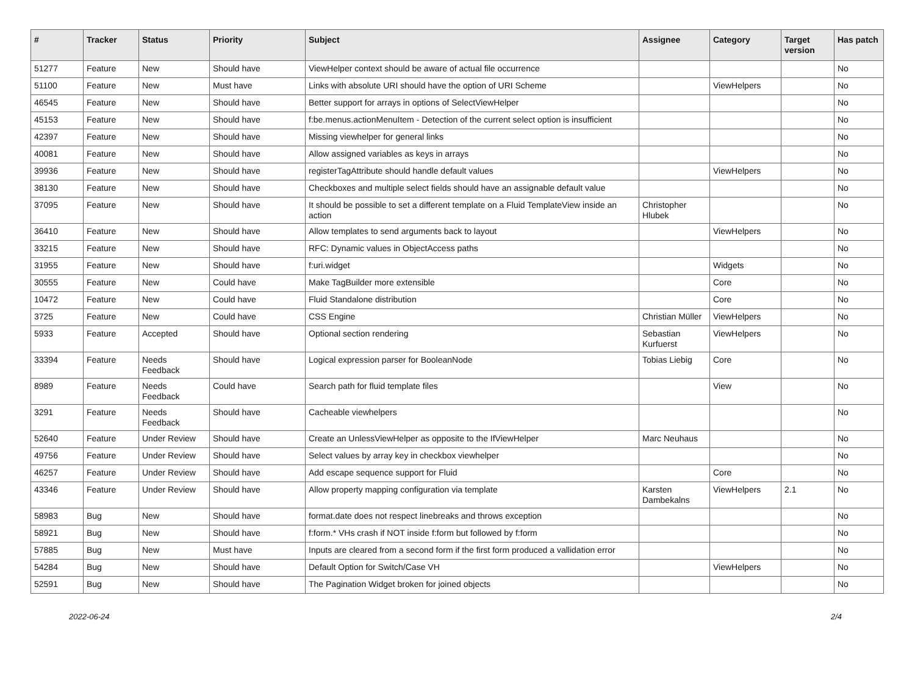| # | Tracker | Status | Priority | Subject | Assignee | Category | Target version | Has patch |
| --- | --- | --- | --- | --- | --- | --- | --- | --- |
| 51277 | Feature | New | Should have | ViewHelper context should be aware of actual file occurrence | | | | No |
| 51100 | Feature | New | Must have | Links with absolute URI should have the option of URI Scheme | | ViewHelpers | | No |
| 46545 | Feature | New | Should have | Better support for arrays in options of SelectViewHelper | | | | No |
| 45153 | Feature | New | Should have | f:be.menus.actionMenuItem - Detection of the current select option is insufficient | | | | No |
| 42397 | Feature | New | Should have | Missing viewhelper for general links | | | | No |
| 40081 | Feature | New | Should have | Allow assigned variables as keys in arrays | | | | No |
| 39936 | Feature | New | Should have | registerTagAttribute should handle default values | | ViewHelpers | | No |
| 38130 | Feature | New | Should have | Checkboxes and multiple select fields should have an assignable default value | | | | No |
| 37095 | Feature | New | Should have | It should be possible to set a different template on a Fluid TemplateView inside an action | Christopher Hlubek | | | No |
| 36410 | Feature | New | Should have | Allow templates to send arguments back to layout | | ViewHelpers | | No |
| 33215 | Feature | New | Should have | RFC: Dynamic values in ObjectAccess paths | | | | No |
| 31955 | Feature | New | Should have | f:uri.widget | | Widgets | | No |
| 30555 | Feature | New | Could have | Make TagBuilder more extensible | | Core | | No |
| 10472 | Feature | New | Could have | Fluid Standalone distribution | | Core | | No |
| 3725 | Feature | New | Could have | CSS Engine | Christian Müller | ViewHelpers | | No |
| 5933 | Feature | Accepted | Should have | Optional section rendering | Sebastian Kurfuerst | ViewHelpers | | No |
| 33394 | Feature | Needs Feedback | Should have | Logical expression parser for BooleanNode | Tobias Liebig | Core | | No |
| 8989 | Feature | Needs Feedback | Could have | Search path for fluid template files | | View | | No |
| 3291 | Feature | Needs Feedback | Should have | Cacheable viewhelpers | | | | No |
| 52640 | Feature | Under Review | Should have | Create an UnlessViewHelper as opposite to the IfViewHelper | Marc Neuhaus | | | No |
| 49756 | Feature | Under Review | Should have | Select values by array key in checkbox viewhelper | | | | No |
| 46257 | Feature | Under Review | Should have | Add escape sequence support for Fluid | | Core | | No |
| 43346 | Feature | Under Review | Should have | Allow property mapping configuration via template | Karsten Dambekalns | ViewHelpers | 2.1 | No |
| 58983 | Bug | New | Should have | format.date does not respect linebreaks and throws exception | | | | No |
| 58921 | Bug | New | Should have | f:form.* VHs crash if NOT inside f:form but followed by f:form | | | | No |
| 57885 | Bug | New | Must have | Inputs are cleared from a second form if the first form produced a vallidation error | | | | No |
| 54284 | Bug | New | Should have | Default Option for Switch/Case VH | | ViewHelpers | | No |
| 52591 | Bug | New | Should have | The Pagination Widget broken for joined objects | | | | No |
2022-06-24 2/4